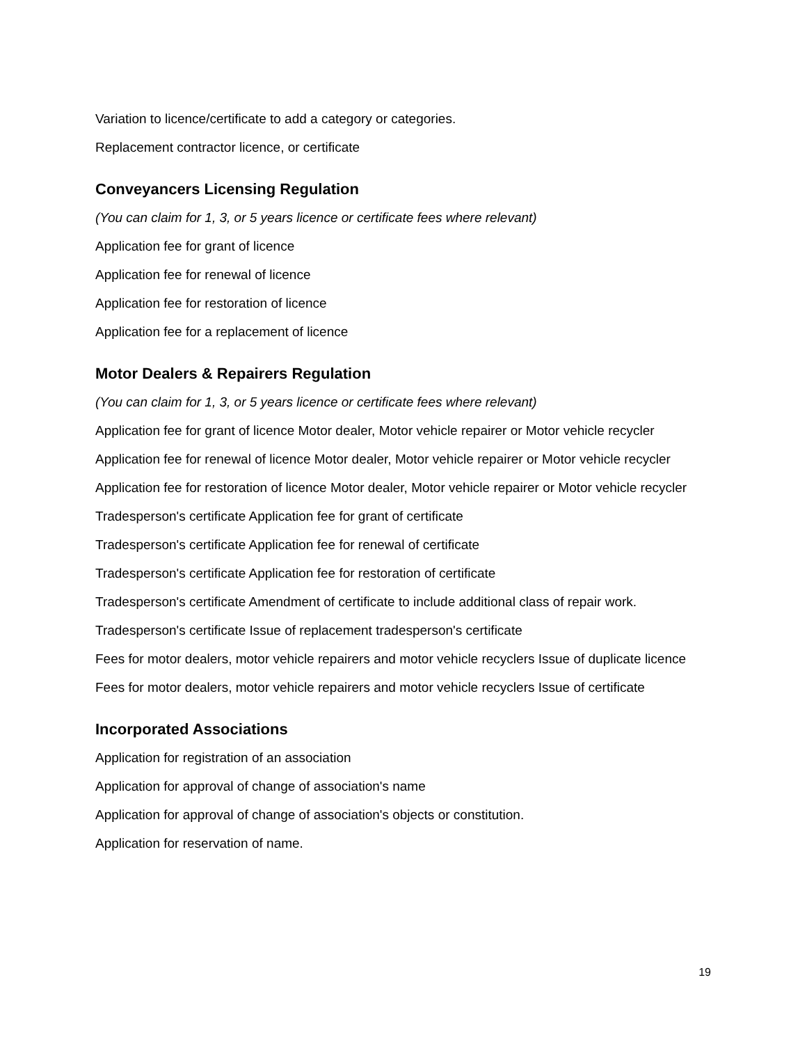Variation to licence/certificate to add a category or categories.
Replacement contractor licence, or certificate
Conveyancers Licensing Regulation
(You can claim for 1, 3, or 5 years licence or certificate fees where relevant)
Application fee for grant of licence
Application fee for renewal of licence
Application fee for restoration of licence
Application fee for a replacement of licence
Motor Dealers & Repairers Regulation
(You can claim for 1, 3, or 5 years licence or certificate fees where relevant)
Application fee for grant of licence Motor dealer, Motor vehicle repairer or Motor vehicle recycler
Application fee for renewal of licence Motor dealer, Motor vehicle repairer or Motor vehicle recycler
Application fee for restoration of licence Motor dealer, Motor vehicle repairer or Motor vehicle recycler
Tradesperson's certificate Application fee for grant of certificate
Tradesperson's certificate Application fee for renewal of certificate
Tradesperson's certificate Application fee for restoration of certificate
Tradesperson's certificate Amendment of certificate to include additional class of repair work.
Tradesperson's certificate Issue of replacement tradesperson's certificate
Fees for motor dealers, motor vehicle repairers and motor vehicle recyclers Issue of duplicate licence
Fees for motor dealers, motor vehicle repairers and motor vehicle recyclers Issue of certificate
Incorporated Associations
Application for registration of an association
Application for approval of change of association's name
Application for approval of change of association's objects or constitution.
Application for reservation of name.
19